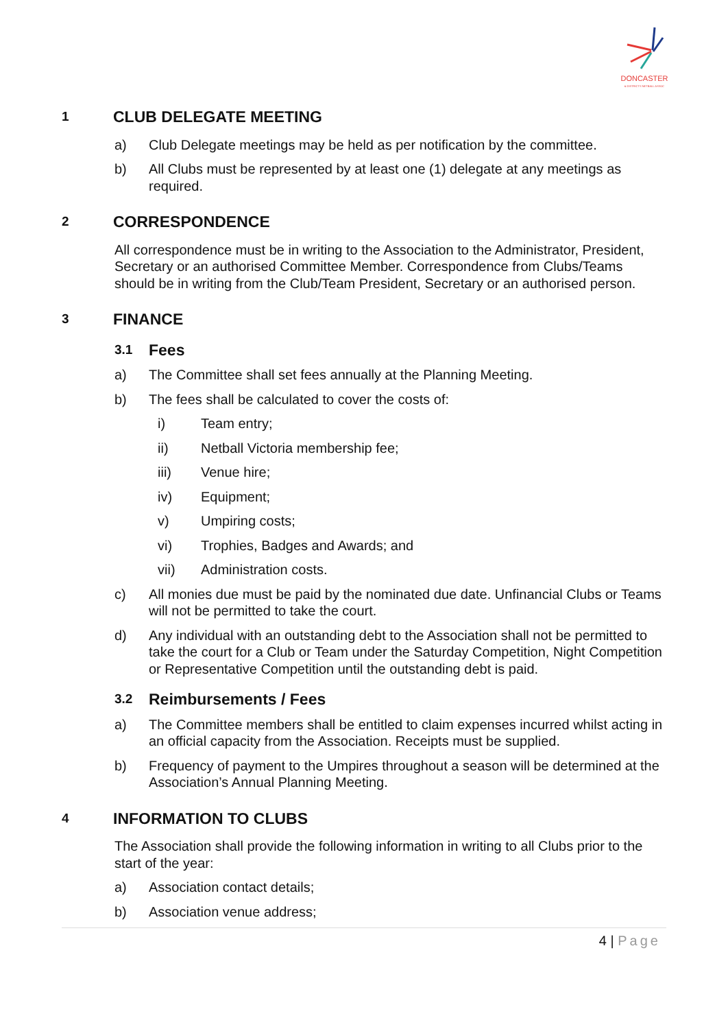DONCASTER
& DISTRICTS NETBALL ASSOC
1 CLUB DELEGATE MEETING
a) Club Delegate meetings may be held as per notification by the committee.
b) All Clubs must be represented by at least one (1) delegate at any meetings as required.
2 CORRESPONDENCE
All correspondence must be in writing to the Association to the Administrator, President, Secretary or an authorised Committee Member. Correspondence from Clubs/Teams should be in writing from the Club/Team President, Secretary or an authorised person.
3 FINANCE
3.1 Fees
a) The Committee shall set fees annually at the Planning Meeting.
b) The fees shall be calculated to cover the costs of:
i) Team entry;
ii) Netball Victoria membership fee;
iii) Venue hire;
iv) Equipment;
v) Umpiring costs;
vi) Trophies, Badges and Awards; and
vii) Administration costs.
c) All monies due must be paid by the nominated due date. Unfinancial Clubs or Teams will not be permitted to take the court.
d) Any individual with an outstanding debt to the Association shall not be permitted to take the court for a Club or Team under the Saturday Competition, Night Competition or Representative Competition until the outstanding debt is paid.
3.2 Reimbursements / Fees
a) The Committee members shall be entitled to claim expenses incurred whilst acting in an official capacity from the Association. Receipts must be supplied.
b) Frequency of payment to the Umpires throughout a season will be determined at the Association’s Annual Planning Meeting.
4 INFORMATION TO CLUBS
The Association shall provide the following information in writing to all Clubs prior to the start of the year:
a) Association contact details;
b) Association venue address;
4 | Page